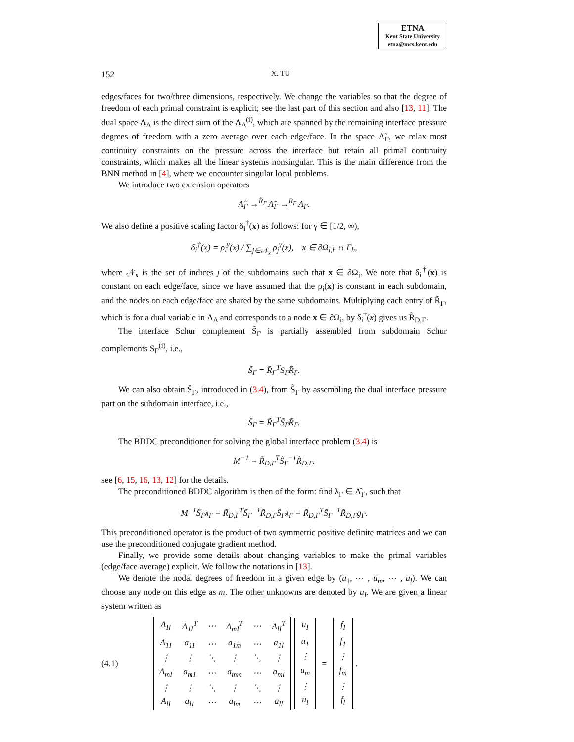ETNA
Kent State University
etna@mcs.kent.edu
152
X. TU
edges/faces for two/three dimensions, respectively. We change the variables so that the degree of freedom of each primal constraint is explicit; see the last part of this section and also [13, 11]. The dual space Λ<sub>Δ</sub> is the direct sum of the Λ<sub>Δ</sub><sup>(i)</sup>, which are spanned by the remaining interface pressure degrees of freedom with a zero average over each edge/face. In the space Λ̃<sub>Γ</sub>, we relax most continuity constraints on the pressure across the interface but retain all primal continuity constraints, which makes all the linear systems nonsingular. This is the main difference from the BNN method in [4], where we encounter singular local problems.
We introduce two extension operators
Λ̂<sub>Γ</sub> →<sup>R̃<sub>Γ</sub></sup> Λ̃<sub>Γ</sub> →<sup>R̄<sub>Γ</sub></sup> Λ<sub>Γ</sub>.
We also define a positive scaling factor δ<sub>i</sub><sup>†</sup>(x) as follows: for γ ∈ [1/2, ∞),
δ<sub>i</sub><sup>†</sup>(x) = ρ<sub>i</sub><sup>γ</sup>(x) / ∑<sub>j∈𝒩<sub>x</sub></sub> ρ<sub>j</sub><sup>γ</sup>(x), x ∈ ∂Ω<sub>i,h</sub> ∩ Γ<sub>h</sub>,
where 𝒩<sub>x</sub> is the set of indices j of the subdomains such that x ∈ ∂Ω<sub>j</sub>. We note that δ<sub>i</sub><sup>†</sup>(x) is constant on each edge/face, since we have assumed that the ρ<sub>i</sub>(x) is constant in each subdomain, and the nodes on each edge/face are shared by the same subdomains. Multiplying each entry of R̃<sub>Γ</sub>, which is for a dual variable in Λ<sub>Δ</sub> and corresponds to a node x ∈ ∂Ω<sub>i</sub>, by δ<sub>i</sub><sup>†</sup>(x) gives us R̃<sub>D,Γ</sub>.
The interface Schur complement S̃<sub>Γ</sub> is partially assembled from subdomain Schur complements S<sub>Γ</sub><sup>(i)</sup>, i.e.,
S̃<sub>Γ</sub> = R̄<sub>Γ</sub><sup>T</sup>S<sub>Γ</sub>R̄<sub>Γ</sub>.
We can also obtain Ŝ<sub>Γ</sub>, introduced in (3.4), from S̃<sub>Γ</sub> by assembling the dual interface pressure part on the subdomain interface, i.e.,
Ŝ<sub>Γ</sub> = R̃<sub>Γ</sub><sup>T</sup>S̃<sub>Γ</sub>R̃<sub>Γ</sub>.
The BDDC preconditioner for solving the global interface problem (3.4) is
M<sup>−1</sup> = R̃<sub>D,Γ</sub><sup>T</sup>S̃<sub>Γ</sub><sup>−1</sup>R̃<sub>D,Γ</sub>.
see [6, 15, 16, 13, 12] for the details.
The preconditioned BDDC algorithm is then of the form: find λ<sub>Γ</sub> ∈ Λ̂<sub>Γ</sub>, such that
M<sup>−1</sup>Ŝ<sub>Γ</sub>λ<sub>Γ</sub> = R̃<sub>D,Γ</sub><sup>T</sup>S̃<sub>Γ</sub><sup>−1</sup>R̃<sub>D,Γ</sub>Ŝ<sub>Γ</sub>λ<sub>Γ</sub> = R̃<sub>D,Γ</sub><sup>T</sup>S̃<sub>Γ</sub><sup>−1</sup>R̃<sub>D,Γ</sub>g<sub>Γ</sub>.
This preconditioned operator is the product of two symmetric positive definite matrices and we can use the preconditioned conjugate gradient method.
Finally, we provide some details about changing variables to make the primal variables (edge/face average) explicit. We follow the notations in [13].
We denote the nodal degrees of freedom in a given edge by (u<sub>1</sub>, ⋯ , u<sub>m</sub>, ⋯ , u<sub>l</sub>). We can choose any node on this edge as m. The other unknowns are denoted by u<sub>I</sub>. We are given a linear system written as
(4.1)
| A<sub>II</sub> | A<sub>1I</sub><sup>T</sup> | ⋯ | A<sub>mI</sub><sup>T</sup> | ⋯ | A<sub>lI</sub><sup>T</sup> |
| A<sub>1I</sub> | a<sub>11</sub> | ⋯ | a<sub>1m</sub> | ⋯ | a<sub>1l</sub> |
| ⋮ | ⋮ | ⋱ | ⋮ | ⋱ | ⋮ |
| A<sub>mI</sub> | a<sub>m1</sub> | ⋯ | a<sub>mm</sub> | ⋯ | a<sub>ml</sub> |
| ⋮ | ⋮ | ⋱ | ⋮ | ⋱ | ⋮ |
| A<sub>lI</sub> | a<sub>l1</sub> | ⋯ | a<sub>lm</sub> | ⋯ | a<sub>ll</sub> |
| u<sub>I</sub> |
| u<sub>1</sub> |
| ⋮ |
| u<sub>m</sub> |
| ⋮ |
| u<sub>l</sub> |
=
| f<sub>I</sub> |
| f<sub>1</sub> |
| ⋮ |
| f<sub>m</sub> |
| ⋮ |
| f<sub>l</sub> |
.